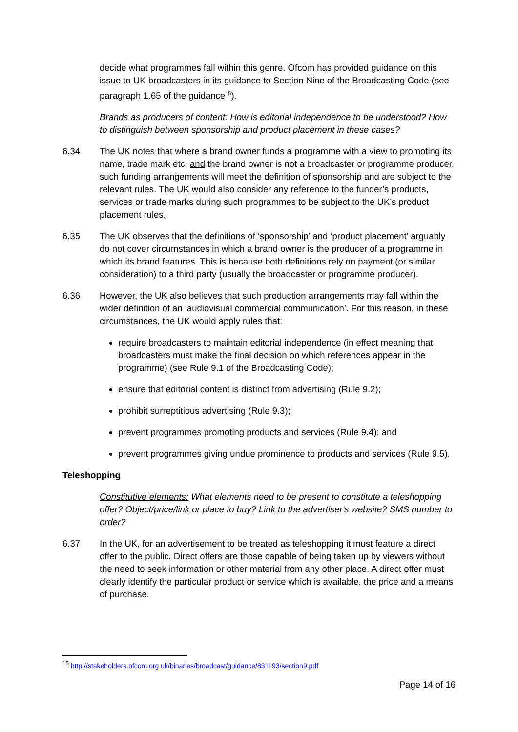decide what programmes fall within this genre. Ofcom has provided guidance on this issue to UK broadcasters in its guidance to Section Nine of the Broadcasting Code (see paragraph 1.65 of the guidance<sup>15</sup>).
Brands as producers of content: How is editorial independence to be understood? How to distinguish between sponsorship and product placement in these cases?
6.34 The UK notes that where a brand owner funds a programme with a view to promoting its name, trade mark etc. and the brand owner is not a broadcaster or programme producer, such funding arrangements will meet the definition of sponsorship and are subject to the relevant rules. The UK would also consider any reference to the funder’s products, services or trade marks during such programmes to be subject to the UK’s product placement rules.
6.35 The UK observes that the definitions of ‘sponsorship’ and ‘product placement’ arguably do not cover circumstances in which a brand owner is the producer of a programme in which its brand features. This is because both definitions rely on payment (or similar consideration) to a third party (usually the broadcaster or programme producer).
6.36 However, the UK also believes that such production arrangements may fall within the wider definition of an ‘audiovisual commercial communication’. For this reason, in these circumstances, the UK would apply rules that:
require broadcasters to maintain editorial independence (in effect meaning that broadcasters must make the final decision on which references appear in the programme) (see Rule 9.1 of the Broadcasting Code);
ensure that editorial content is distinct from advertising (Rule 9.2);
prohibit surreptitious advertising (Rule 9.3);
prevent programmes promoting products and services (Rule 9.4); and
prevent programmes giving undue prominence to products and services (Rule 9.5).
Teleshopping
Constitutive elements: What elements need to be present to constitute a teleshopping offer? Object/price/link or place to buy? Link to the advertiser's website? SMS number to order?
6.37 In the UK, for an advertisement to be treated as teleshopping it must feature a direct offer to the public. Direct offers are those capable of being taken up by viewers without the need to seek information or other material from any other place. A direct offer must clearly identify the particular product or service which is available, the price and a means of purchase.
<sup>15</sup> http://stakeholders.ofcom.org.uk/binaries/broadcast/guidance/831193/section9.pdf
Page 14 of 16